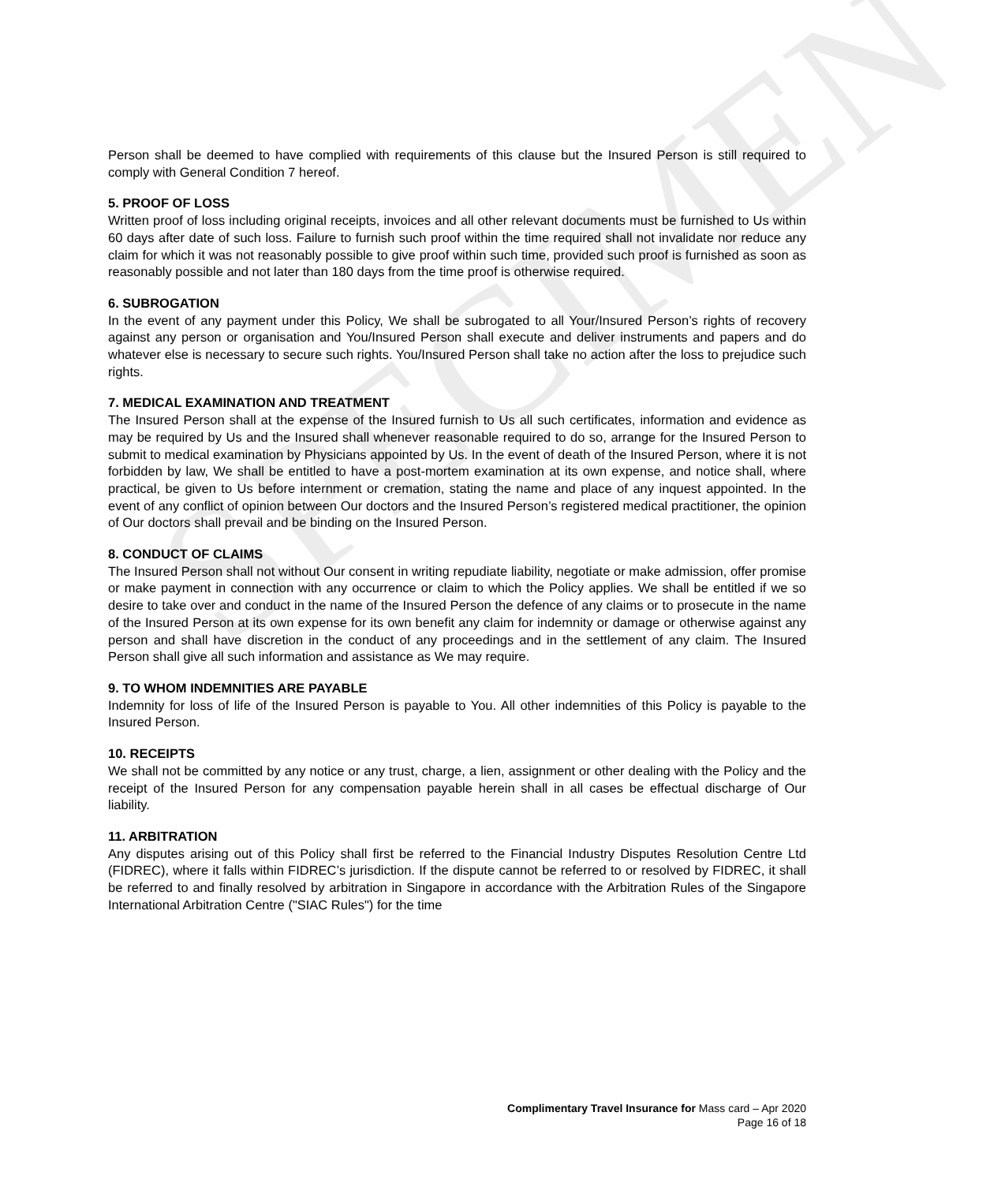SPECIMEN
Person shall be deemed to have complied with requirements of this clause but the Insured Person is still required to comply with General Condition 7 hereof.
5. PROOF OF LOSS
Written proof of loss including original receipts, invoices and all other relevant documents must be furnished to Us within 60 days after date of such loss. Failure to furnish such proof within the time required shall not invalidate nor reduce any claim for which it was not reasonably possible to give proof within such time, provided such proof is furnished as soon as reasonably possible and not later than 180 days from the time proof is otherwise required.
6. SUBROGATION
In the event of any payment under this Policy, We shall be subrogated to all Your/Insured Person’s rights of recovery against any person or organisation and You/Insured Person shall execute and deliver instruments and papers and do whatever else is necessary to secure such rights. You/Insured Person shall take no action after the loss to prejudice such rights.
7. MEDICAL EXAMINATION AND TREATMENT
The Insured Person shall at the expense of the Insured furnish to Us all such certificates, information and evidence as may be required by Us and the Insured shall whenever reasonable required to do so, arrange for the Insured Person to submit to medical examination by Physicians appointed by Us. In the event of death of the Insured Person, where it is not forbidden by law, We shall be entitled to have a post-mortem examination at its own expense, and notice shall, where practical, be given to Us before internment or cremation, stating the name and place of any inquest appointed. In the event of any conflict of opinion between Our doctors and the Insured Person’s registered medical practitioner, the opinion of Our doctors shall prevail and be binding on the Insured Person.
8. CONDUCT OF CLAIMS
The Insured Person shall not without Our consent in writing repudiate liability, negotiate or make admission, offer promise or make payment in connection with any occurrence or claim to which the Policy applies. We shall be entitled if we so desire to take over and conduct in the name of the Insured Person the defence of any claims or to prosecute in the name of the Insured Person at its own expense for its own benefit any claim for indemnity or damage or otherwise against any person and shall have discretion in the conduct of any proceedings and in the settlement of any claim. The Insured Person shall give all such information and assistance as We may require.
9. TO WHOM INDEMNITIES ARE PAYABLE
Indemnity for loss of life of the Insured Person is payable to You. All other indemnities of this Policy is payable to the Insured Person.
10. RECEIPTS
We shall not be committed by any notice or any trust, charge, a lien, assignment or other dealing with the Policy and the receipt of the Insured Person for any compensation payable herein shall in all cases be effectual discharge of Our liability.
11. ARBITRATION
Any disputes arising out of this Policy shall first be referred to the Financial Industry Disputes Resolution Centre Ltd (FIDREC), where it falls within FIDREC’s jurisdiction. If the dispute cannot be referred to or resolved by FIDREC, it shall be referred to and finally resolved by arbitration in Singapore in accordance with the Arbitration Rules of the Singapore International Arbitration Centre ("SIAC Rules") for the time
Complimentary Travel Insurance for Mass card – Apr 2020
Page 16 of 18